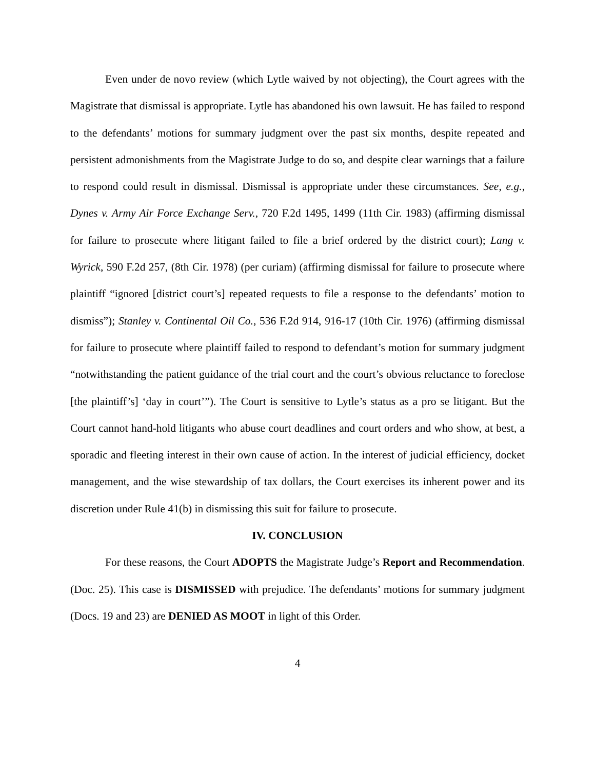Even under de novo review (which Lytle waived by not objecting), the Court agrees with the Magistrate that dismissal is appropriate. Lytle has abandoned his own lawsuit. He has failed to respond to the defendants’ motions for summary judgment over the past six months, despite repeated and persistent admonishments from the Magistrate Judge to do so, and despite clear warnings that a failure to respond could result in dismissal. Dismissal is appropriate under these circumstances. See, e.g., Dynes v. Army Air Force Exchange Serv., 720 F.2d 1495, 1499 (11th Cir. 1983) (affirming dismissal for failure to prosecute where litigant failed to file a brief ordered by the district court); Lang v. Wyrick, 590 F.2d 257, (8th Cir. 1978) (per curiam) (affirming dismissal for failure to prosecute where plaintiff “ignored [district court’s] repeated requests to file a response to the defendants’ motion to dismiss”); Stanley v. Continental Oil Co., 536 F.2d 914, 916-17 (10th Cir. 1976) (affirming dismissal for failure to prosecute where plaintiff failed to respond to defendant’s motion for summary judgment “notwithstanding the patient guidance of the trial court and the court’s obvious reluctance to foreclose [the plaintiff’s] ‘day in court’”). The Court is sensitive to Lytle’s status as a pro se litigant. But the Court cannot hand-hold litigants who abuse court deadlines and court orders and who show, at best, a sporadic and fleeting interest in their own cause of action. In the interest of judicial efficiency, docket management, and the wise stewardship of tax dollars, the Court exercises its inherent power and its discretion under Rule 41(b) in dismissing this suit for failure to prosecute.
IV. CONCLUSION
For these reasons, the Court ADOPTS the Magistrate Judge’s Report and Recommendation. (Doc. 25). This case is DISMISSED with prejudice. The defendants’ motions for summary judgment (Docs. 19 and 23) are DENIED AS MOOT in light of this Order.
4